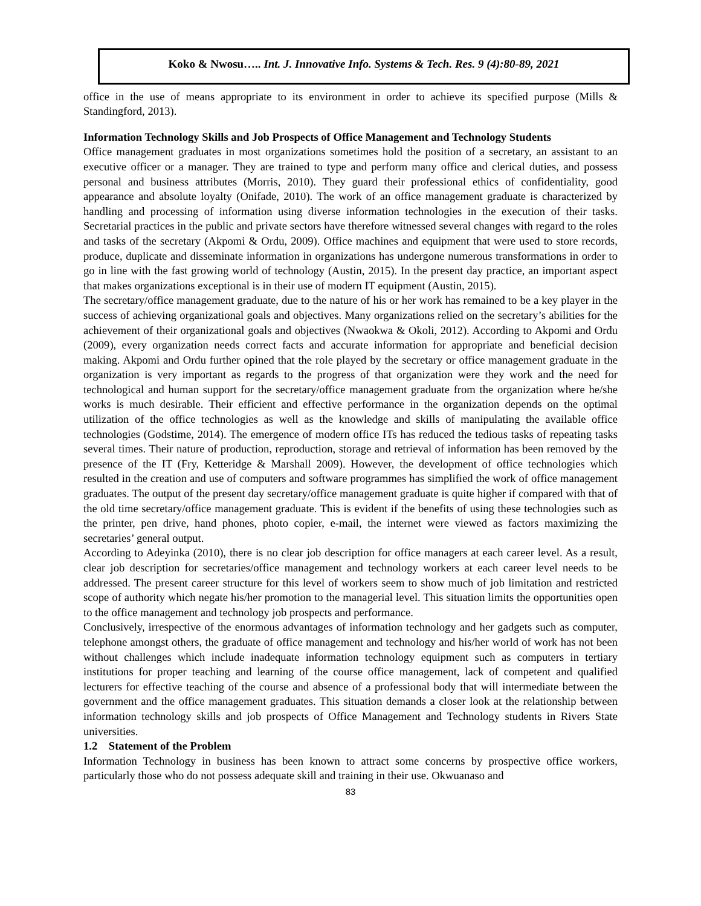Koko & Nwosu….. Int. J. Innovative Info. Systems & Tech. Res. 9 (4):80-89, 2021
office in the use of means appropriate to its environment in order to achieve its specified purpose (Mills & Standingford, 2013).
Information Technology Skills and Job Prospects of Office Management and Technology Students
Office management graduates in most organizations sometimes hold the position of a secretary, an assistant to an executive officer or a manager. They are trained to type and perform many office and clerical duties, and possess personal and business attributes (Morris, 2010). They guard their professional ethics of confidentiality, good appearance and absolute loyalty (Onifade, 2010). The work of an office management graduate is characterized by handling and processing of information using diverse information technologies in the execution of their tasks. Secretarial practices in the public and private sectors have therefore witnessed several changes with regard to the roles and tasks of the secretary (Akpomi & Ordu, 2009). Office machines and equipment that were used to store records, produce, duplicate and disseminate information in organizations has undergone numerous transformations in order to go in line with the fast growing world of technology (Austin, 2015). In the present day practice, an important aspect that makes organizations exceptional is in their use of modern IT equipment (Austin, 2015).
The secretary/office management graduate, due to the nature of his or her work has remained to be a key player in the success of achieving organizational goals and objectives. Many organizations relied on the secretary’s abilities for the achievement of their organizational goals and objectives (Nwaokwa & Okoli, 2012). According to Akpomi and Ordu (2009), every organization needs correct facts and accurate information for appropriate and beneficial decision making. Akpomi and Ordu further opined that the role played by the secretary or office management graduate in the organization is very important as regards to the progress of that organization were they work and the need for technological and human support for the secretary/office management graduate from the organization where he/she works is much desirable. Their efficient and effective performance in the organization depends on the optimal utilization of the office technologies as well as the knowledge and skills of manipulating the available office technologies (Godstime, 2014). The emergence of modern office ITs has reduced the tedious tasks of repeating tasks several times. Their nature of production, reproduction, storage and retrieval of information has been removed by the presence of the IT (Fry, Ketteridge & Marshall 2009). However, the development of office technologies which resulted in the creation and use of computers and software programmes has simplified the work of office management graduates. The output of the present day secretary/office management graduate is quite higher if compared with that of the old time secretary/office management graduate. This is evident if the benefits of using these technologies such as the printer, pen drive, hand phones, photo copier, e-mail, the internet were viewed as factors maximizing the secretaries’ general output.
According to Adeyinka (2010), there is no clear job description for office managers at each career level. As a result, clear job description for secretaries/office management and technology workers at each career level needs to be addressed. The present career structure for this level of workers seem to show much of job limitation and restricted scope of authority which negate his/her promotion to the managerial level. This situation limits the opportunities open to the office management and technology job prospects and performance.
Conclusively, irrespective of the enormous advantages of information technology and her gadgets such as computer, telephone amongst others, the graduate of office management and technology and his/her world of work has not been without challenges which include inadequate information technology equipment such as computers in tertiary institutions for proper teaching and learning of the course office management, lack of competent and qualified lecturers for effective teaching of the course and absence of a professional body that will intermediate between the government and the office management graduates. This situation demands a closer look at the relationship between information technology skills and job prospects of Office Management and Technology students in Rivers State universities.
1.2 Statement of the Problem
Information Technology in business has been known to attract some concerns by prospective office workers, particularly those who do not possess adequate skill and training in their use. Okwuanaso and
83